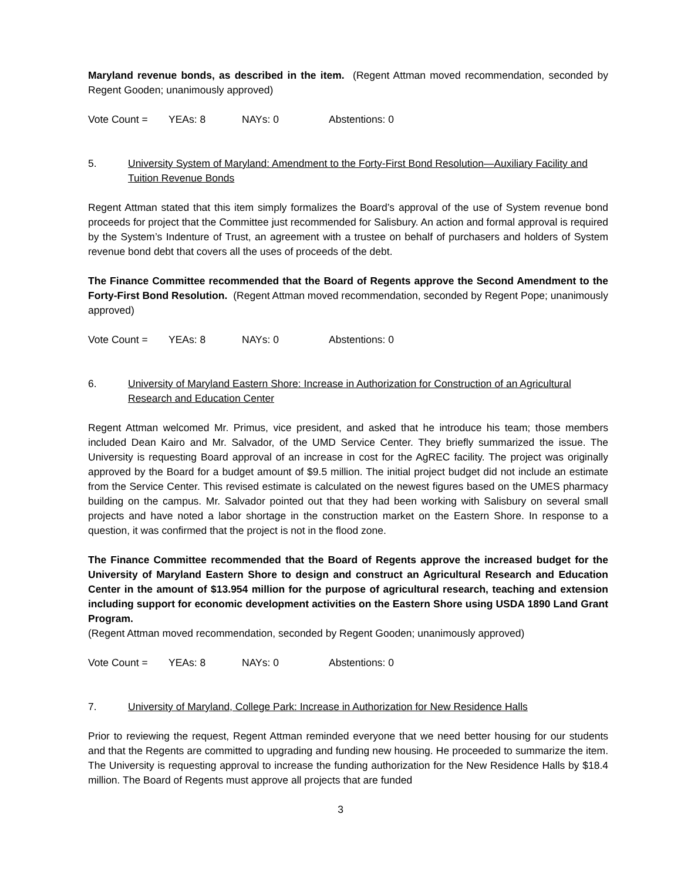Maryland revenue bonds, as described in the item. (Regent Attman moved recommendation, seconded by Regent Gooden; unanimously approved)
Vote Count = YEAs: 8 NAYs: 0 Abstentions: 0
5. University System of Maryland: Amendment to the Forty-First Bond Resolution—Auxiliary Facility and Tuition Revenue Bonds
Regent Attman stated that this item simply formalizes the Board’s approval of the use of System revenue bond proceeds for project that the Committee just recommended for Salisbury. An action and formal approval is required by the System’s Indenture of Trust, an agreement with a trustee on behalf of purchasers and holders of System revenue bond debt that covers all the uses of proceeds of the debt.
The Finance Committee recommended that the Board of Regents approve the Second Amendment to the Forty-First Bond Resolution. (Regent Attman moved recommendation, seconded by Regent Pope; unanimously approved)
Vote Count = YEAs: 8 NAYs: 0 Abstentions: 0
6. University of Maryland Eastern Shore: Increase in Authorization for Construction of an Agricultural Research and Education Center
Regent Attman welcomed Mr. Primus, vice president, and asked that he introduce his team; those members included Dean Kairo and Mr. Salvador, of the UMD Service Center. They briefly summarized the issue. The University is requesting Board approval of an increase in cost for the AgREC facility. The project was originally approved by the Board for a budget amount of $9.5 million. The initial project budget did not include an estimate from the Service Center. This revised estimate is calculated on the newest figures based on the UMES pharmacy building on the campus. Mr. Salvador pointed out that they had been working with Salisbury on several small projects and have noted a labor shortage in the construction market on the Eastern Shore. In response to a question, it was confirmed that the project is not in the flood zone.
The Finance Committee recommended that the Board of Regents approve the increased budget for the University of Maryland Eastern Shore to design and construct an Agricultural Research and Education Center in the amount of $13.954 million for the purpose of agricultural research, teaching and extension including support for economic development activities on the Eastern Shore using USDA 1890 Land Grant Program.
(Regent Attman moved recommendation, seconded by Regent Gooden; unanimously approved)
Vote Count = YEAs: 8 NAYs: 0 Abstentions: 0
7. University of Maryland, College Park: Increase in Authorization for New Residence Halls
Prior to reviewing the request, Regent Attman reminded everyone that we need better housing for our students and that the Regents are committed to upgrading and funding new housing. He proceeded to summarize the item. The University is requesting approval to increase the funding authorization for the New Residence Halls by $18.4 million. The Board of Regents must approve all projects that are funded
3